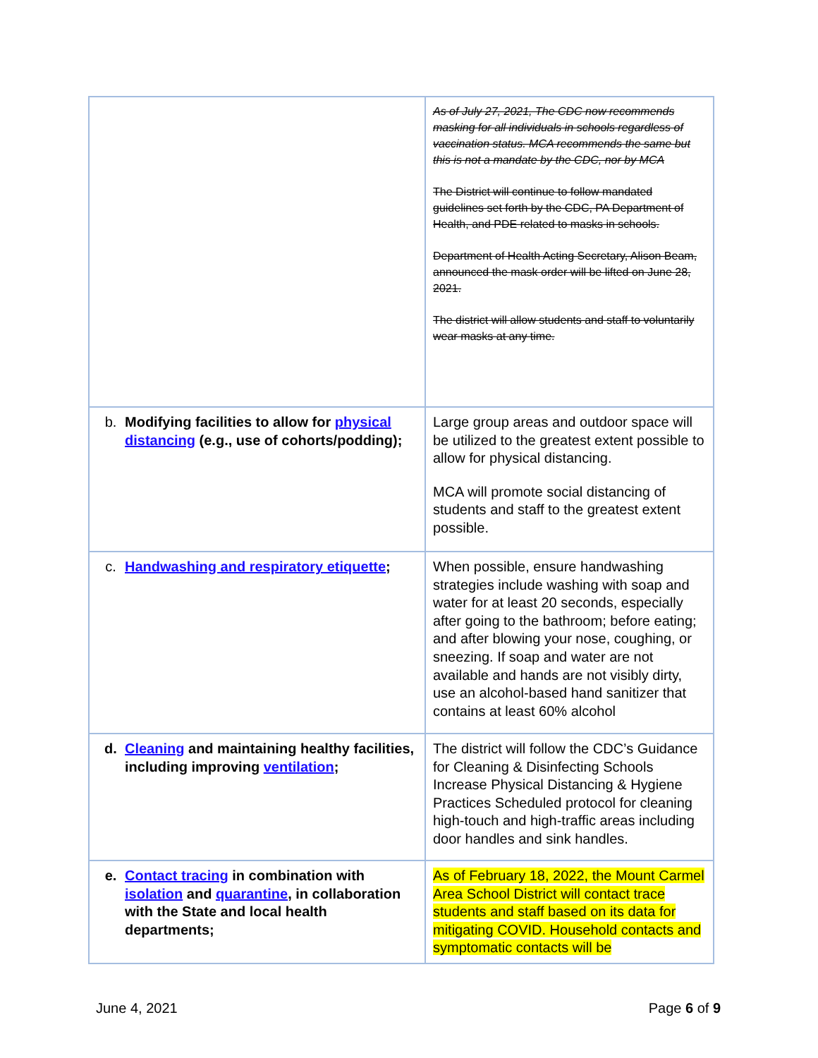| | As of July 27, 2021, The CDC now recommends masking for all individuals in schools regardless of vaccination status. MCA recommends the same but this is not a mandate by the CDC, nor by MCA The District will continue to follow mandated guidelines set forth by the CDC, PA Department of Health, and PDE related to masks in schools. Department of Health Acting Secretary, Alison Beam, announced the mask order will be lifted on June 28, 2021. The district will allow students and staff to voluntarily wear masks at any time. |
| b. Modifying facilities to allow for physical distancing (e.g., use of cohorts/podding); | Large group areas and outdoor space will be utilized to the greatest extent possible to allow for physical distancing. MCA will promote social distancing of students and staff to the greatest extent possible. |
| c. Handwashing and respiratory etiquette ; | When possible, ensure handwashing strategies include washing with soap and water for at least 20 seconds, especially after going to the bathroom; before eating; and after blowing your nose, coughing, or sneezing. If soap and water are not available and hands are not visibly dirty, use an alcohol-based hand sanitizer that contains at least 60% alcohol |
| d. Cleaning and maintaining healthy facilities, including improving ventilation ; | The district will follow the CDC’s Guidance for Cleaning & Disinfecting Schools Increase Physical Distancing & Hygiene Practices Scheduled protocol for cleaning high-touch and high-traffic areas including door handles and sink handles. |
| e. Contact tracing in combination with isolation and quarantine , in collaboration with the State and local health departments; | As of February 18, 2022, the Mount Carmel Area School District will contact trace students and staff based on its data for mitigating COVID. Household contacts and symptomatic contacts will be |
June 4, 2021 Page 6 of 9